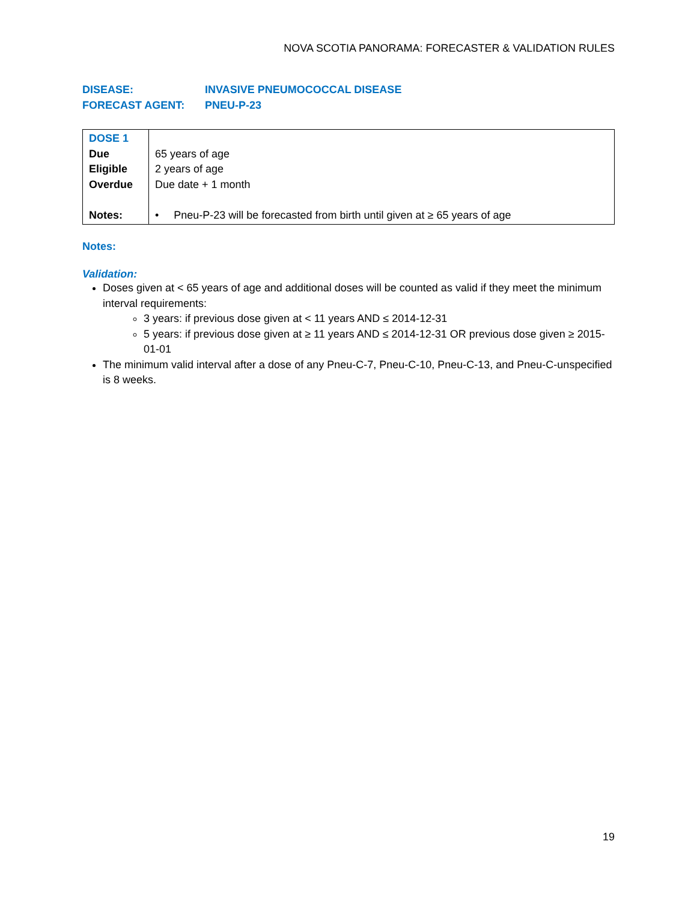NOVA SCOTIA PANORAMA: FORECASTER & VALIDATION RULES
| DISEASE: | INVASIVE PNEUMOCOCCAL DISEASE |
| FORECAST AGENT: | PNEU-P-23 |
| DOSE 1 Due Eligible Overdue Notes: | 65 years of age 2 years of age Due date + 1 month • Pneu-P-23 will be forecasted from birth until given at ≥ 65 years of age |
Notes:
Validation:
Doses given at < 65 years of age and additional doses will be counted as valid if they meet the minimum interval requirements:
3 years: if previous dose given at < 11 years AND ≤ 2014-12-31
5 years: if previous dose given at ≥ 11 years AND ≤ 2014-12-31 OR previous dose given ≥ 2015-01-01
The minimum valid interval after a dose of any Pneu-C-7, Pneu-C-10, Pneu-C-13, and Pneu-C-unspecified is 8 weeks.
19